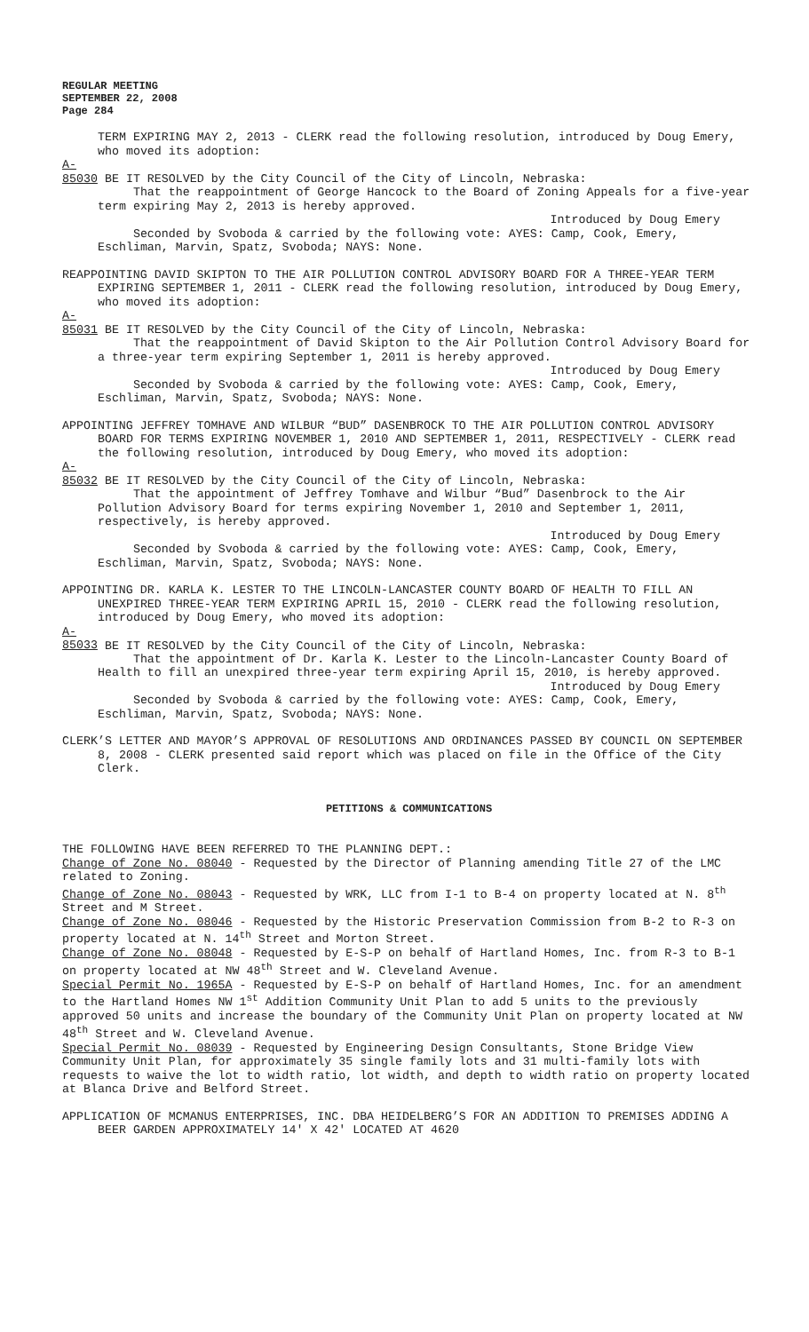REGULAR MEETING
SEPTEMBER 22, 2008
Page 284
TERM EXPIRING MAY 2, 2013 - CLERK read the following resolution, introduced by Doug Emery, who moved its adoption:
A-85030 BE IT RESOLVED by the City Council of the City of Lincoln, Nebraska:
That the reappointment of George Hancock to the Board of Zoning Appeals for a five-year term expiring May 2, 2013 is hereby approved.
Introduced by Doug Emery
Seconded by Svoboda & carried by the following vote: AYES: Camp, Cook, Emery, Eschliman, Marvin, Spatz, Svoboda; NAYS: None.
REAPPOINTING DAVID SKIPTON TO THE AIR POLLUTION CONTROL ADVISORY BOARD FOR A THREE-YEAR TERM EXPIRING SEPTEMBER 1, 2011 - CLERK read the following resolution, introduced by Doug Emery, who moved its adoption:
A-85031 BE IT RESOLVED by the City Council of the City of Lincoln, Nebraska:
That the reappointment of David Skipton to the Air Pollution Control Advisory Board for a three-year term expiring September 1, 2011 is hereby approved.
Introduced by Doug Emery
Seconded by Svoboda & carried by the following vote: AYES: Camp, Cook, Emery, Eschliman, Marvin, Spatz, Svoboda; NAYS: None.
APPOINTING JEFFREY TOMHAVE AND WILBUR “BUD” DASENBROCK TO THE AIR POLLUTION CONTROL ADVISORY BOARD FOR TERMS EXPIRING NOVEMBER 1, 2010 AND SEPTEMBER 1, 2011, RESPECTIVELY - CLERK read the following resolution, introduced by Doug Emery, who moved its adoption:
A-85032 BE IT RESOLVED by the City Council of the City of Lincoln, Nebraska:
That the appointment of Jeffrey Tomhave and Wilbur “Bud” Dasenbrock to the Air Pollution Advisory Board for terms expiring November 1, 2010 and September 1, 2011, respectively, is hereby approved.
Introduced by Doug Emery
Seconded by Svoboda & carried by the following vote: AYES: Camp, Cook, Emery, Eschliman, Marvin, Spatz, Svoboda; NAYS: None.
APPOINTING DR. KARLA K. LESTER TO THE LINCOLN-LANCASTER COUNTY BOARD OF HEALTH TO FILL AN UNEXPIRED THREE-YEAR TERM EXPIRING APRIL 15, 2010 - CLERK read the following resolution, introduced by Doug Emery, who moved its adoption:
A-85033 BE IT RESOLVED by the City Council of the City of Lincoln, Nebraska:
That the appointment of Dr. Karla K. Lester to the Lincoln-Lancaster County Board of Health to fill an unexpired three-year term expiring April 15, 2010, is hereby approved.
Introduced by Doug Emery
Seconded by Svoboda & carried by the following vote: AYES: Camp, Cook, Emery, Eschliman, Marvin, Spatz, Svoboda; NAYS: None.
CLERK’S LETTER AND MAYOR’S APPROVAL OF RESOLUTIONS AND ORDINANCES PASSED BY COUNCIL ON SEPTEMBER 8, 2008 - CLERK presented said report which was placed on file in the Office of the City Clerk.
PETITIONS & COMMUNICATIONS
THE FOLLOWING HAVE BEEN REFERRED TO THE PLANNING DEPT.:
Change of Zone No. 08040 - Requested by the Director of Planning amending Title 27 of the LMC related to Zoning.
Change of Zone No. 08043 - Requested by WRK, LLC from I-1 to B-4 on property located at N. 8<sup>th</sup> Street and M Street.
Change of Zone No. 08046 - Requested by the Historic Preservation Commission from B-2 to R-3 on property located at N. 14<sup>th</sup> Street and Morton Street.
Change of Zone No. 08048 - Requested by E-S-P on behalf of Hartland Homes, Inc. from R-3 to B-1 on property located at NW 48<sup>th</sup> Street and W. Cleveland Avenue.
Special Permit No. 1965A - Requested by E-S-P on behalf of Hartland Homes, Inc. for an amendment to the Hartland Homes NW 1<sup>st</sup> Addition Community Unit Plan to add 5 units to the previously approved 50 units and increase the boundary of the Community Unit Plan on property located at NW 48<sup>th</sup> Street and W. Cleveland Avenue.
Special Permit No. 08039 - Requested by Engineering Design Consultants, Stone Bridge View Community Unit Plan, for approximately 35 single family lots and 31 multi-family lots with requests to waive the lot to width ratio, lot width, and depth to width ratio on property located at Blanca Drive and Belford Street.
APPLICATION OF MCMANUS ENTERPRISES, INC. DBA HEIDELBERG’S FOR AN ADDITION TO PREMISES ADDING A BEER GARDEN APPROXIMATELY 14' X 42' LOCATED AT 4620